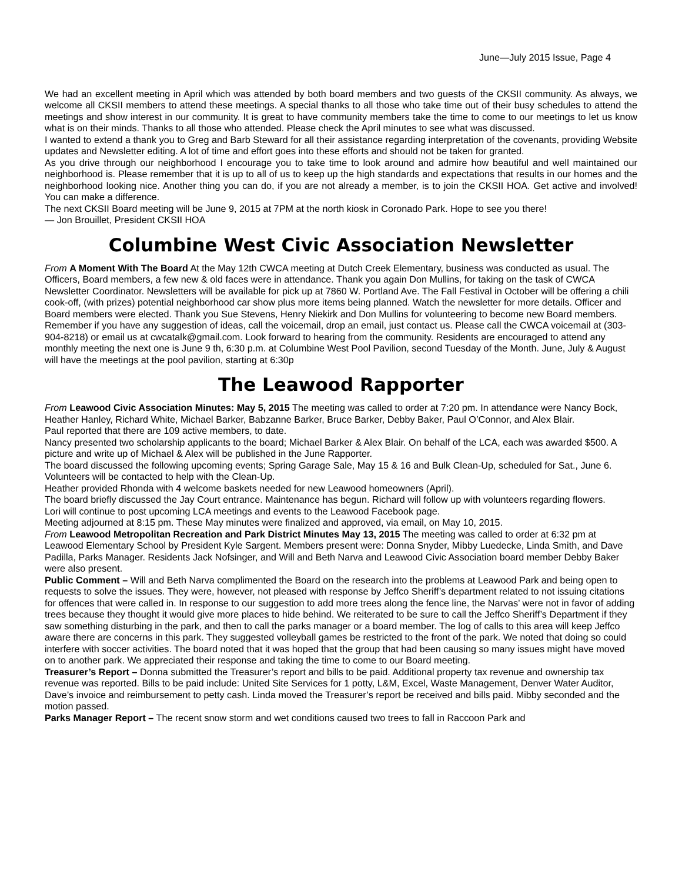June—July 2015 Issue, Page 4
We had an excellent meeting in April which was attended by both board members and two guests of the CKSII community. As always, we welcome all CKSII members to attend these meetings. A special thanks to all those who take time out of their busy schedules to attend the meetings and show interest in our community. It is great to have community members take the time to come to our meetings to let us know what is on their minds. Thanks to all those who attended. Please check the April minutes to see what was discussed.
I wanted to extend a thank you to Greg and Barb Steward for all their assistance regarding interpretation of the covenants, providing Website updates and Newsletter editing. A lot of time and effort goes into these efforts and should not be taken for granted.
As you drive through our neighborhood I encourage you to take time to look around and admire how beautiful and well maintained our neighborhood is. Please remember that it is up to all of us to keep up the high standards and expectations that results in our homes and the neighborhood looking nice. Another thing you can do, if you are not already a member, is to join the CKSII HOA. Get active and involved! You can make a difference.
The next CKSII Board meeting will be June 9, 2015 at 7PM at the north kiosk in Coronado Park. Hope to see you there!
— Jon Brouillet, President CKSII HOA
Columbine West Civic Association Newsletter
From A Moment With The Board At the May 12th CWCA meeting at Dutch Creek Elementary, business was conducted as usual. The Officers, Board members, a few new & old faces were in attendance. Thank you again Don Mullins, for taking on the task of CWCA Newsletter Coordinator. Newsletters will be available for pick up at 7860 W. Portland Ave. The Fall Festival in October will be offering a chili cook-off, (with prizes) potential neighborhood car show plus more items being planned. Watch the newsletter for more details. Officer and Board members were elected. Thank you Sue Stevens, Henry Niekirk and Don Mullins for volunteering to become new Board members. Remember if you have any suggestion of ideas, call the voicemail, drop an email, just contact us. Please call the CWCA voicemail at (303-904-8218) or email us at cwcatalk@gmail.com. Look forward to hearing from the community. Residents are encouraged to attend any monthly meeting the next one is June 9 th, 6:30 p.m. at Columbine West Pool Pavilion, second Tuesday of the Month. June, July & August will have the meetings at the pool pavilion, starting at 6:30p
The Leawood Rapporter
From Leawood Civic Association Minutes: May 5, 2015 The meeting was called to order at 7:20 pm. In attendance were Nancy Bock, Heather Hanley, Richard White, Michael Barker, Babzanne Barker, Bruce Barker, Debby Baker, Paul O’Connor, and Alex Blair.
Paul reported that there are 109 active members, to date.
Nancy presented two scholarship applicants to the board; Michael Barker & Alex Blair. On behalf of the LCA, each was awarded $500. A picture and write up of Michael & Alex will be published in the June Rapporter.
The board discussed the following upcoming events; Spring Garage Sale, May 15 & 16 and Bulk Clean-Up, scheduled for Sat., June 6. Volunteers will be contacted to help with the Clean-Up.
Heather provided Rhonda with 4 welcome baskets needed for new Leawood homeowners (April).
The board briefly discussed the Jay Court entrance. Maintenance has begun. Richard will follow up with volunteers regarding flowers.
Lori will continue to post upcoming LCA meetings and events to the Leawood Facebook page.
Meeting adjourned at 8:15 pm. These May minutes were finalized and approved, via email, on May 10, 2015.
From Leawood Metropolitan Recreation and Park District Minutes May 13, 2015 The meeting was called to order at 6:32 pm at Leawood Elementary School by President Kyle Sargent. Members present were: Donna Snyder, Mibby Luedecke, Linda Smith, and Dave Padilla, Parks Manager. Residents Jack Nofsinger, and Will and Beth Narva and Leawood Civic Association board member Debby Baker were also present.
Public Comment – Will and Beth Narva complimented the Board on the research into the problems at Leawood Park and being open to requests to solve the issues. They were, however, not pleased with response by Jeffco Sheriff’s department related to not issuing citations for offences that were called in. In response to our suggestion to add more trees along the fence line, the Narvas’ were not in favor of adding trees because they thought it would give more places to hide behind. We reiterated to be sure to call the Jeffco Sheriff’s Department if they saw something disturbing in the park, and then to call the parks manager or a board member. The log of calls to this area will keep Jeffco aware there are concerns in this park. They suggested volleyball games be restricted to the front of the park. We noted that doing so could interfere with soccer activities. The board noted that it was hoped that the group that had been causing so many issues might have moved on to another park. We appreciated their response and taking the time to come to our Board meeting.
Treasurer’s Report – Donna submitted the Treasurer’s report and bills to be paid. Additional property tax revenue and ownership tax revenue was reported. Bills to be paid include: United Site Services for 1 potty, L&M, Excel, Waste Management, Denver Water Auditor, Dave’s invoice and reimbursement to petty cash. Linda moved the Treasurer’s report be received and bills paid. Mibby seconded and the motion passed.
Parks Manager Report – The recent snow storm and wet conditions caused two trees to fall in Raccoon Park and